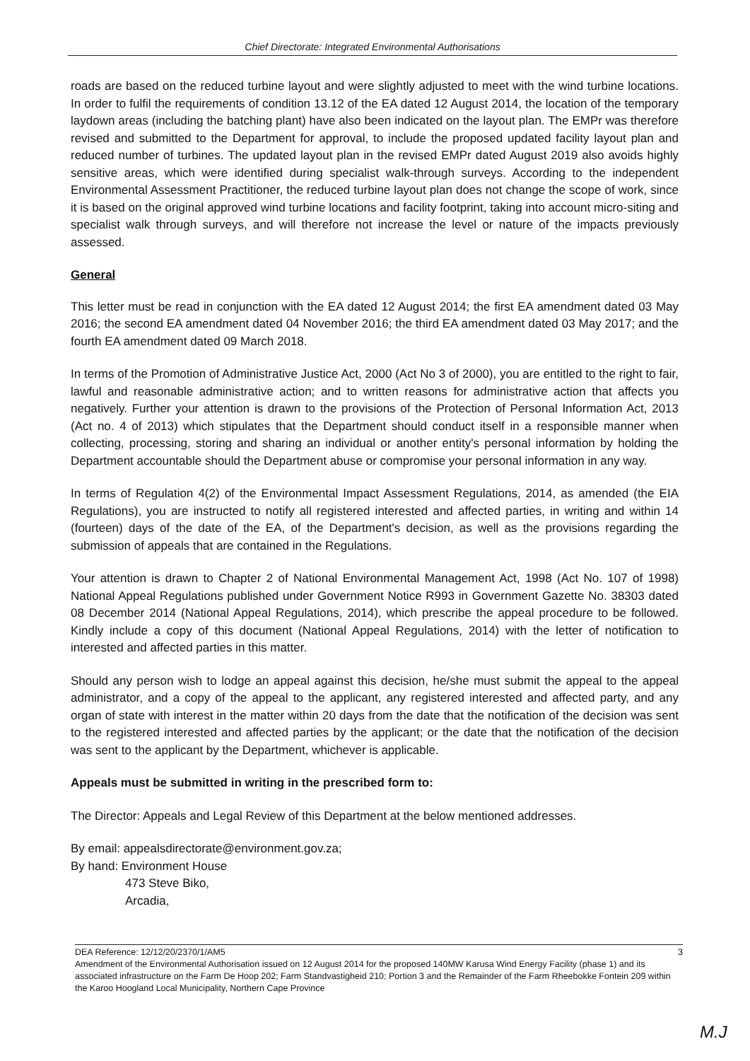Chief Directorate: Integrated Environmental Authorisations
roads are based on the reduced turbine layout and were slightly adjusted to meet with the wind turbine locations. In order to fulfil the requirements of condition 13.12 of the EA dated 12 August 2014, the location of the temporary laydown areas (including the batching plant) have also been indicated on the layout plan. The EMPr was therefore revised and submitted to the Department for approval, to include the proposed updated facility layout plan and reduced number of turbines. The updated layout plan in the revised EMPr dated August 2019 also avoids highly sensitive areas, which were identified during specialist walk-through surveys. According to the independent Environmental Assessment Practitioner, the reduced turbine layout plan does not change the scope of work, since it is based on the original approved wind turbine locations and facility footprint, taking into account micro-siting and specialist walk through surveys, and will therefore not increase the level or nature of the impacts previously assessed.
General
This letter must be read in conjunction with the EA dated 12 August 2014; the first EA amendment dated 03 May 2016; the second EA amendment dated 04 November 2016; the third EA amendment dated 03 May 2017; and the fourth EA amendment dated 09 March 2018.
In terms of the Promotion of Administrative Justice Act, 2000 (Act No 3 of 2000), you are entitled to the right to fair, lawful and reasonable administrative action; and to written reasons for administrative action that affects you negatively. Further your attention is drawn to the provisions of the Protection of Personal Information Act, 2013 (Act no. 4 of 2013) which stipulates that the Department should conduct itself in a responsible manner when collecting, processing, storing and sharing an individual or another entity's personal information by holding the Department accountable should the Department abuse or compromise your personal information in any way.
In terms of Regulation 4(2) of the Environmental Impact Assessment Regulations, 2014, as amended (the EIA Regulations), you are instructed to notify all registered interested and affected parties, in writing and within 14 (fourteen) days of the date of the EA, of the Department's decision, as well as the provisions regarding the submission of appeals that are contained in the Regulations.
Your attention is drawn to Chapter 2 of National Environmental Management Act, 1998 (Act No. 107 of 1998) National Appeal Regulations published under Government Notice R993 in Government Gazette No. 38303 dated 08 December 2014 (National Appeal Regulations, 2014), which prescribe the appeal procedure to be followed. Kindly include a copy of this document (National Appeal Regulations, 2014) with the letter of notification to interested and affected parties in this matter.
Should any person wish to lodge an appeal against this decision, he/she must submit the appeal to the appeal administrator, and a copy of the appeal to the applicant, any registered interested and affected party, and any organ of state with interest in the matter within 20 days from the date that the notification of the decision was sent to the registered interested and affected parties by the applicant; or the date that the notification of the decision was sent to the applicant by the Department, whichever is applicable.
Appeals must be submitted in writing in the prescribed form to:
The Director: Appeals and Legal Review of this Department at the below mentioned addresses.
By email: appealsdirectorate@environment.gov.za;
By hand: Environment House
473 Steve Biko,
Arcadia,
DEA Reference: 12/12/20/2370/1/AM5 3
Amendment of the Environmental Authorisation issued on 12 August 2014 for the proposed 140MW Karusa Wind Energy Facility (phase 1) and its associated infrastructure on the Farm De Hoop 202; Farm Standvastigheid 210; Portion 3 and the Remainder of the Farm Rheebokke Fontein 209 within the Karoo Hoogland Local Municipality, Northern Cape Province
M.J